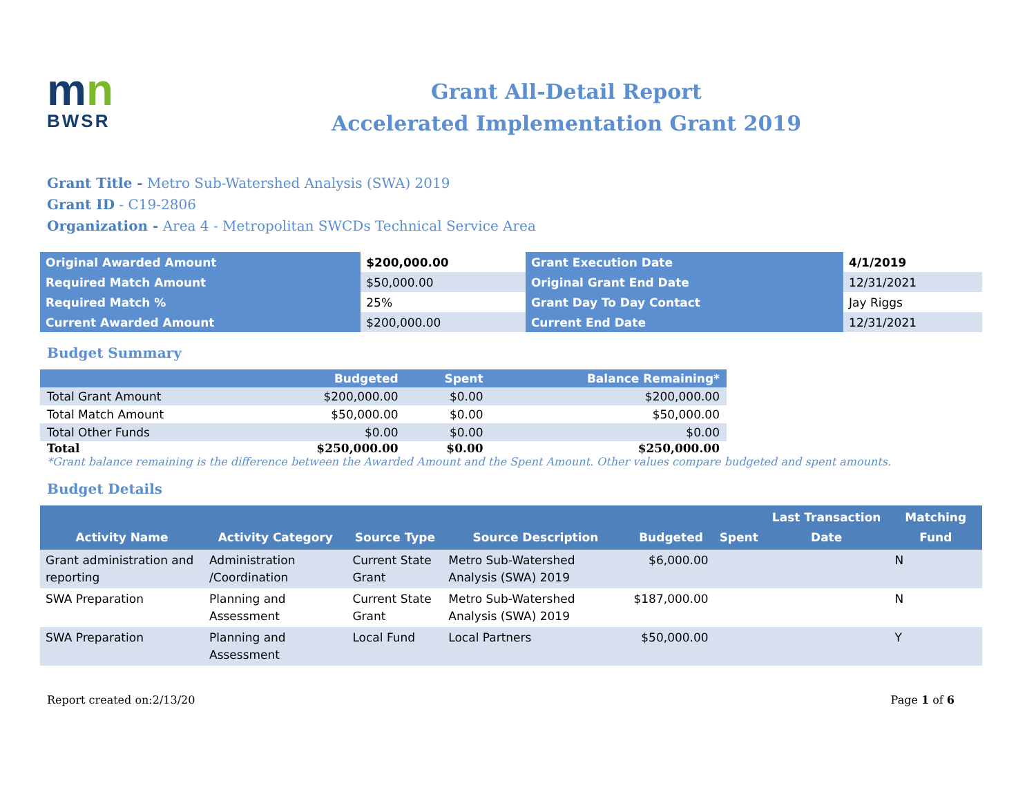mn
BWSR
Grant All-Detail Report
Accelerated Implementation Grant 2019
Grant Title - Metro Sub-Watershed Analysis (SWA) 2019
Grant ID - C19-2806
Organization - Area 4 - Metropolitan SWCDs Technical Service Area
| Original Awarded Amount | $200,000.00 | Grant Execution Date | 4/1/2019 |
| Required Match Amount | $50,000.00 | Original Grant End Date | 12/31/2021 |
| Required Match % | 25% | Grant Day To Day Contact | Jay Riggs |
| Current Awarded Amount | $200,000.00 | Current End Date | 12/31/2021 |
Budget Summary
| | Budgeted | Spent | Balance Remaining* |
| --- | --- | --- | --- |
| Total Grant Amount | $200,000.00 | $0.00 | $200,000.00 |
| Total Match Amount | $50,000.00 | $0.00 | $50,000.00 |
| Total Other Funds | $0.00 | $0.00 | $0.00 |
| Total | $250,000.00 | $0.00 | $250,000.00 |
*Grant balance remaining is the difference between the Awarded Amount and the Spent Amount. Other values compare budgeted and spent amounts.
Budget Details
| Activity Name | Activity Category | Source Type | Source Description | Budgeted | Spent | Last Transaction Date | Matching Fund |
| --- | --- | --- | --- | --- | --- | --- | --- |
| Grant administration and reporting | Administration /Coordination | Current State Grant | Metro Sub-Watershed Analysis (SWA) 2019 | $6,000.00 | | | N |
| SWA Preparation | Planning and Assessment | Current State Grant | Metro Sub-Watershed Analysis (SWA) 2019 | $187,000.00 | | | N |
| SWA Preparation | Planning and Assessment | Local Fund | Local Partners | $50,000.00 | | | Y |
Report created on:2/13/20 Page 1 of 6